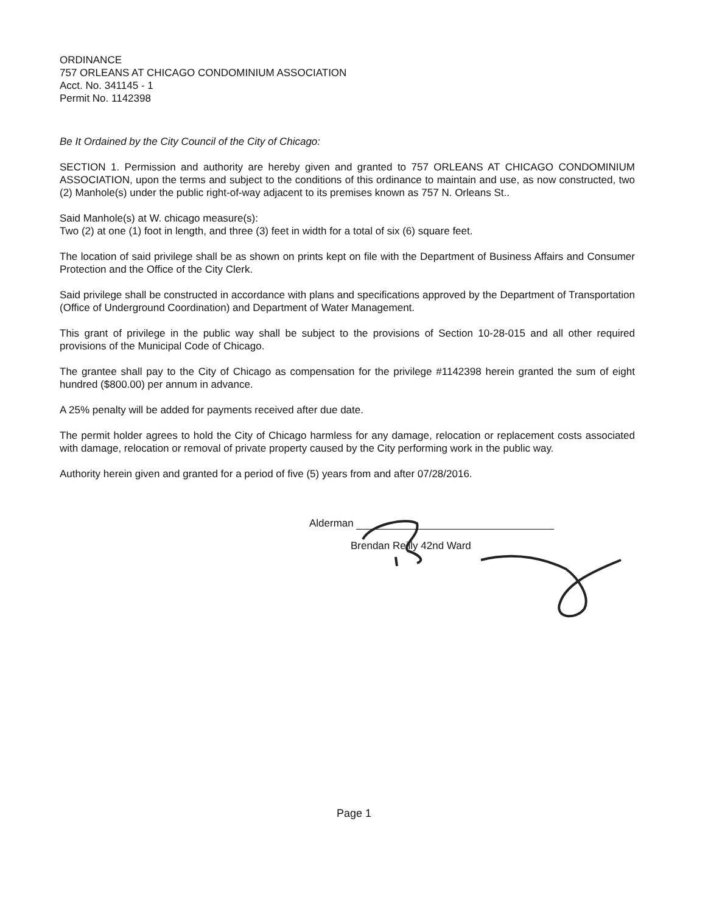ORDINANCE
757 ORLEANS AT CHICAGO CONDOMINIUM ASSOCIATION
Acct. No. 341145 - 1
Permit No. 1142398
Be It Ordained by the City Council of the City of Chicago:
SECTION 1. Permission and authority are hereby given and granted to 757 ORLEANS AT CHICAGO CONDOMINIUM ASSOCIATION, upon the terms and subject to the conditions of this ordinance to maintain and use, as now constructed, two (2) Manhole(s) under the public right-of-way adjacent to its premises known as 757 N. Orleans St..
Said Manhole(s) at W. chicago measure(s):
Two (2) at one (1) foot in length, and three (3) feet in width for a total of six (6) square feet.
The location of said privilege shall be as shown on prints kept on file with the Department of Business Affairs and Consumer Protection and the Office of the City Clerk.
Said privilege shall be constructed in accordance with plans and specifications approved by the Department of Transportation (Office of Underground Coordination) and Department of Water Management.
This grant of privilege in the public way shall be subject to the provisions of Section 10-28-015 and all other required provisions of the Municipal Code of Chicago.
The grantee shall pay to the City of Chicago as compensation for the privilege #1142398 herein granted the sum of eight hundred ($800.00) per annum in advance.
A 25% penalty will be added for payments received after due date.
The permit holder agrees to hold the City of Chicago harmless for any damage, relocation or replacement costs associated with damage, relocation or removal of private property caused by the City performing work in the public way.
Authority herein given and granted for a period of five (5) years from and after 07/28/2016.
Alderman
Brendan Reilly 42nd Ward
Page 1